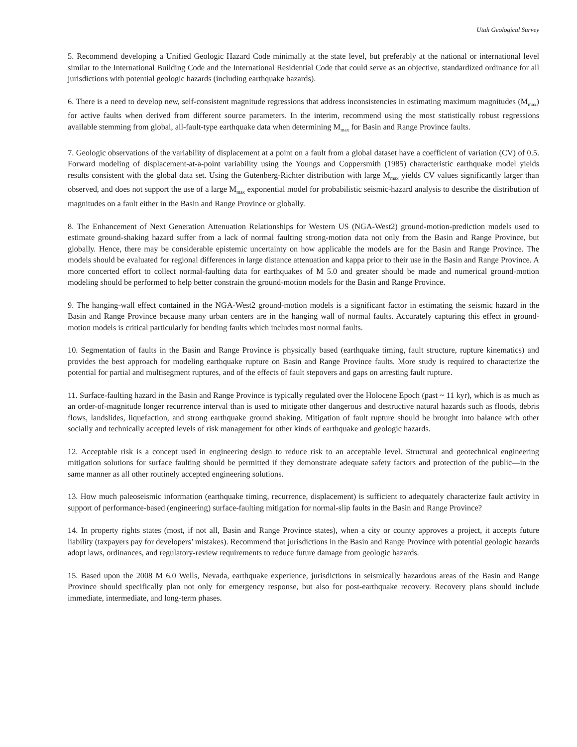Utah Geological Survey
5. Recommend developing a Unified Geologic Hazard Code minimally at the state level, but preferably at the national or international level similar to the International Building Code and the International Residential Code that could serve as an objective, standardized ordinance for all jurisdictions with potential geologic hazards (including earthquake hazards).
6. There is a need to develop new, self-consistent magnitude regressions that address inconsistencies in estimating maximum magnitudes (M<sub>max</sub>) for active faults when derived from different source parameters. In the interim, recommend using the most statistically robust regressions available stemming from global, all-fault-type earthquake data when determining M<sub>max</sub> for Basin and Range Province faults.
7. Geologic observations of the variability of displacement at a point on a fault from a global dataset have a coefficient of variation (CV) of 0.5. Forward modeling of displacement-at-a-point variability using the Youngs and Coppersmith (1985) characteristic earthquake model yields results consistent with the global data set. Using the Gutenberg-Richter distribution with large M<sub>max</sub> yields CV values significantly larger than observed, and does not support the use of a large M<sub>max</sub> exponential model for probabilistic seismic-hazard analysis to describe the distribution of magnitudes on a fault either in the Basin and Range Province or globally.
8. The Enhancement of Next Generation Attenuation Relationships for Western US (NGA-West2) ground-motion-prediction models used to estimate ground-shaking hazard suffer from a lack of normal faulting strong-motion data not only from the Basin and Range Province, but globally. Hence, there may be considerable epistemic uncertainty on how applicable the models are for the Basin and Range Province. The models should be evaluated for regional differences in large distance attenuation and kappa prior to their use in the Basin and Range Province. A more concerted effort to collect normal-faulting data for earthquakes of M 5.0 and greater should be made and numerical ground-motion modeling should be performed to help better constrain the ground-motion models for the Basin and Range Province.
9. The hanging-wall effect contained in the NGA-West2 ground-motion models is a significant factor in estimating the seismic hazard in the Basin and Range Province because many urban centers are in the hanging wall of normal faults. Accurately capturing this effect in ground-motion models is critical particularly for bending faults which includes most normal faults.
10. Segmentation of faults in the Basin and Range Province is physically based (earthquake timing, fault structure, rupture kinematics) and provides the best approach for modeling earthquake rupture on Basin and Range Province faults. More study is required to characterize the potential for partial and multisegment ruptures, and of the effects of fault stepovers and gaps on arresting fault rupture.
11. Surface-faulting hazard in the Basin and Range Province is typically regulated over the Holocene Epoch (past ~ 11 kyr), which is as much as an order-of-magnitude longer recurrence interval than is used to mitigate other dangerous and destructive natural hazards such as floods, debris flows, landslides, liquefaction, and strong earthquake ground shaking. Mitigation of fault rupture should be brought into balance with other socially and technically accepted levels of risk management for other kinds of earthquake and geologic hazards.
12. Acceptable risk is a concept used in engineering design to reduce risk to an acceptable level. Structural and geotechnical engineering mitigation solutions for surface faulting should be permitted if they demonstrate adequate safety factors and protection of the public—in the same manner as all other routinely accepted engineering solutions.
13. How much paleoseismic information (earthquake timing, recurrence, displacement) is sufficient to adequately characterize fault activity in support of performance-based (engineering) surface-faulting mitigation for normal-slip faults in the Basin and Range Province?
14. In property rights states (most, if not all, Basin and Range Province states), when a city or county approves a project, it accepts future liability (taxpayers pay for developers’ mistakes). Recommend that jurisdictions in the Basin and Range Province with potential geologic hazards adopt laws, ordinances, and regulatory-review requirements to reduce future damage from geologic hazards.
15. Based upon the 2008 M 6.0 Wells, Nevada, earthquake experience, jurisdictions in seismically hazardous areas of the Basin and Range Province should specifically plan not only for emergency response, but also for post-earthquake recovery. Recovery plans should include immediate, intermediate, and long-term phases.